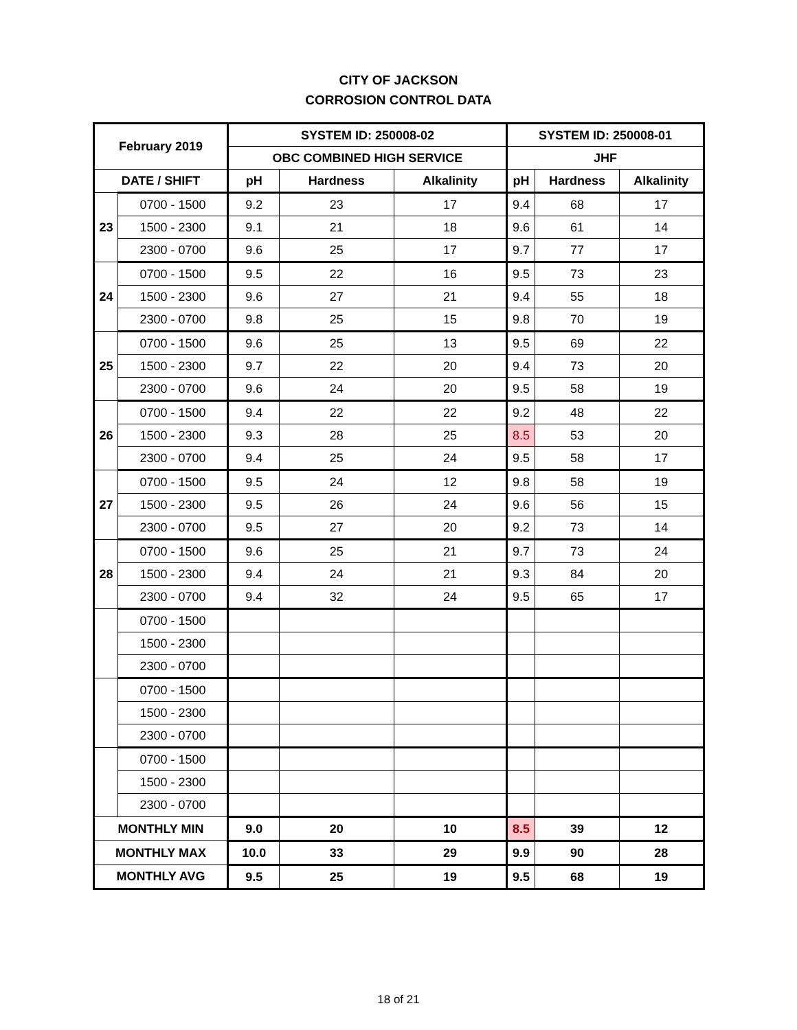CITY OF JACKSON
CORROSION CONTROL DATA
| February 2019 | | SYSTEM ID: 250008-02 | | | SYSTEM ID: 250008-01 | | |
| --- | --- | --- | --- | --- | --- | --- | --- |
| | | OBC COMBINED HIGH SERVICE | | | JHF | | |
| DATE / SHIFT | | pH | Hardness | Alkalinity | pH | Hardness | Alkalinity |
| 23 | 0700 - 1500 | 9.2 | 23 | 17 | 9.4 | 68 | 17 |
| | 1500 - 2300 | 9.1 | 21 | 18 | 9.6 | 61 | 14 |
| | 2300 - 0700 | 9.6 | 25 | 17 | 9.7 | 77 | 17 |
| 24 | 0700 - 1500 | 9.5 | 22 | 16 | 9.5 | 73 | 23 |
| | 1500 - 2300 | 9.6 | 27 | 21 | 9.4 | 55 | 18 |
| | 2300 - 0700 | 9.8 | 25 | 15 | 9.8 | 70 | 19 |
| 25 | 0700 - 1500 | 9.6 | 25 | 13 | 9.5 | 69 | 22 |
| | 1500 - 2300 | 9.7 | 22 | 20 | 9.4 | 73 | 20 |
| | 2300 - 0700 | 9.6 | 24 | 20 | 9.5 | 58 | 19 |
| 26 | 0700 - 1500 | 9.4 | 22 | 22 | 9.2 | 48 | 22 |
| | 1500 - 2300 | 9.3 | 28 | 25 | 8.5 | 53 | 20 |
| | 2300 - 0700 | 9.4 | 25 | 24 | 9.5 | 58 | 17 |
| 27 | 0700 - 1500 | 9.5 | 24 | 12 | 9.8 | 58 | 19 |
| | 1500 - 2300 | 9.5 | 26 | 24 | 9.6 | 56 | 15 |
| | 2300 - 0700 | 9.5 | 27 | 20 | 9.2 | 73 | 14 |
| 28 | 0700 - 1500 | 9.6 | 25 | 21 | 9.7 | 73 | 24 |
| | 1500 - 2300 | 9.4 | 24 | 21 | 9.3 | 84 | 20 |
| | 2300 - 0700 | 9.4 | 32 | 24 | 9.5 | 65 | 17 |
| | 0700 - 1500 | | | | | | |
| | 1500 - 2300 | | | | | | |
| | 2300 - 0700 | | | | | | |
| | 0700 - 1500 | | | | | | |
| | 1500 - 2300 | | | | | | |
| | 2300 - 0700 | | | | | | |
| | 0700 - 1500 | | | | | | |
| | 1500 - 2300 | | | | | | |
| | 2300 - 0700 | | | | | | |
| MONTHLY MIN | | 9.0 | 20 | 10 | 8.5 | 39 | 12 |
| MONTHLY MAX | | 10.0 | 33 | 29 | 9.9 | 90 | 28 |
| MONTHLY AVG | | 9.5 | 25 | 19 | 9.5 | 68 | 19 |
18 of 21